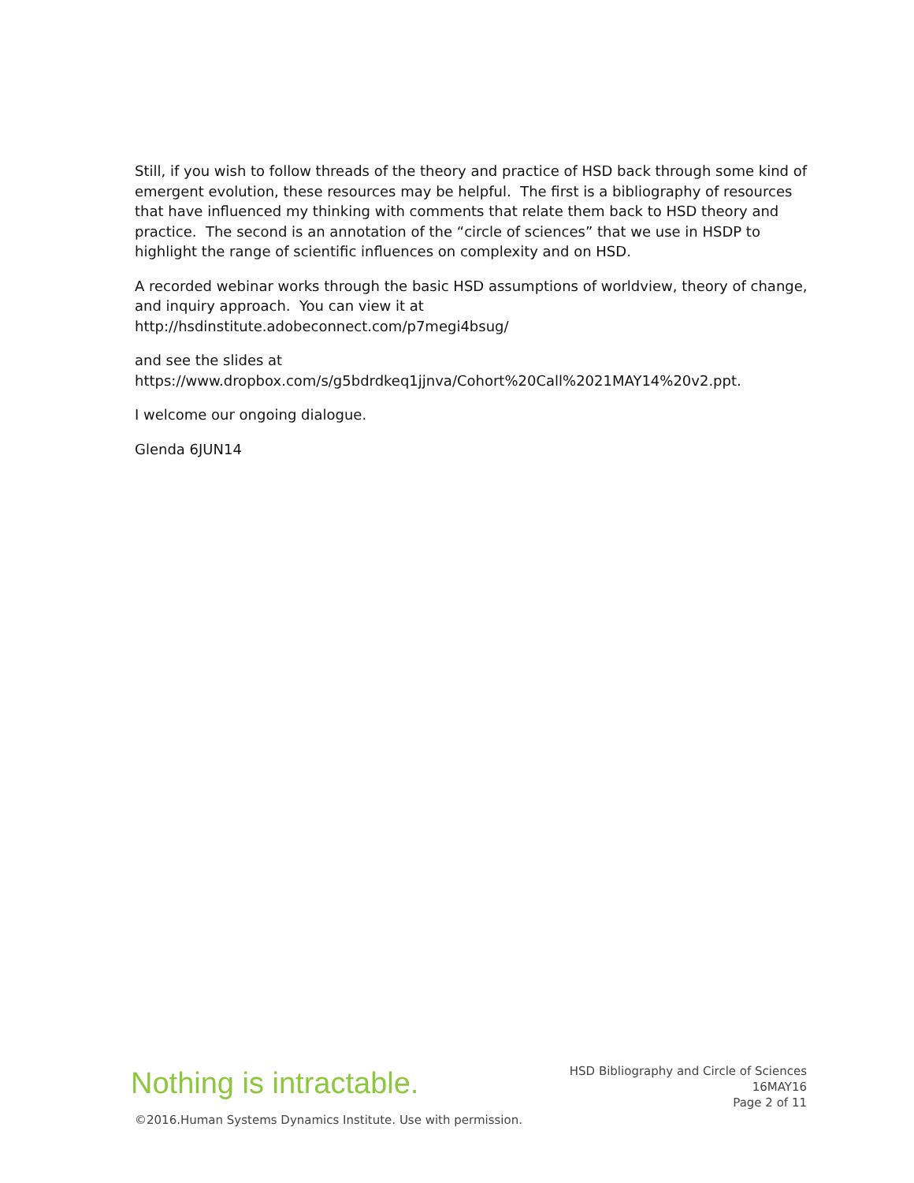Still, if you wish to follow threads of the theory and practice of HSD back through some kind of emergent evolution, these resources may be helpful. The first is a bibliography of resources that have influenced my thinking with comments that relate them back to HSD theory and practice. The second is an annotation of the “circle of sciences” that we use in HSDP to highlight the range of scientific influences on complexity and on HSD.
A recorded webinar works through the basic HSD assumptions of worldview, theory of change, and inquiry approach. You can view it at
http://hsdinstitute.adobeconnect.com/p7megi4bsug/
and see the slides at
https://www.dropbox.com/s/g5bdrdkeq1jjnva/Cohort%20Call%2021MAY14%20v2.ppt.
I welcome our ongoing dialogue.
Glenda 6JUN14
Nothing is intractable.
HSD Bibliography and Circle of Sciences
16MAY16
Page 2 of 11
©2016.Human Systems Dynamics Institute. Use with permission.